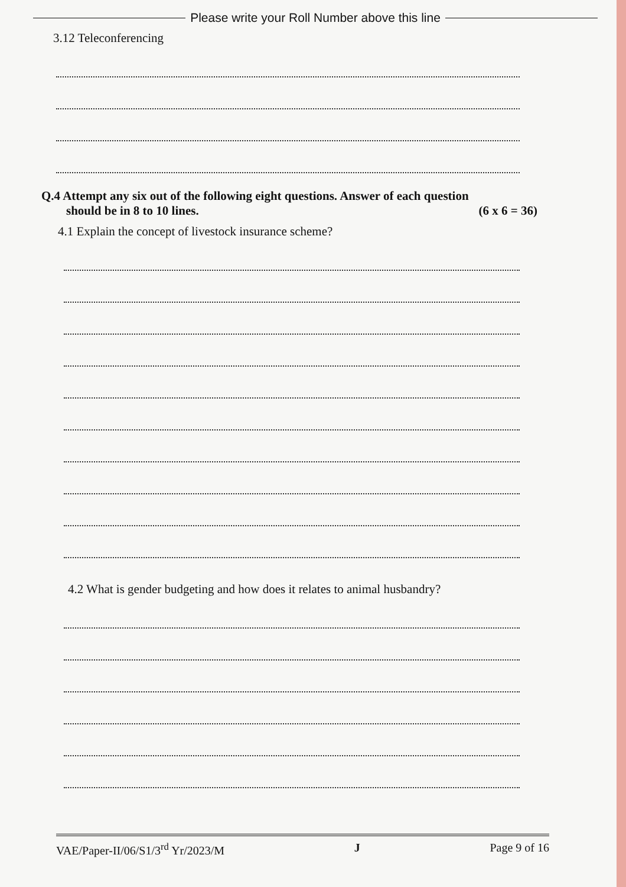Please write your Roll Number above this line
3.12 Teleconferencing
Q.4 Attempt any six out of the following eight questions. Answer of each question
should be in 8 to 10 lines. (6 x 6 = 36)
4.1 Explain the concept of livestock insurance scheme?
4.2 What is gender budgeting and how does it relates to animal husbandry?
VAE/Paper-II/06/S1/3<sup>rd</sup> Yr/2023/M J Page 9 of 16